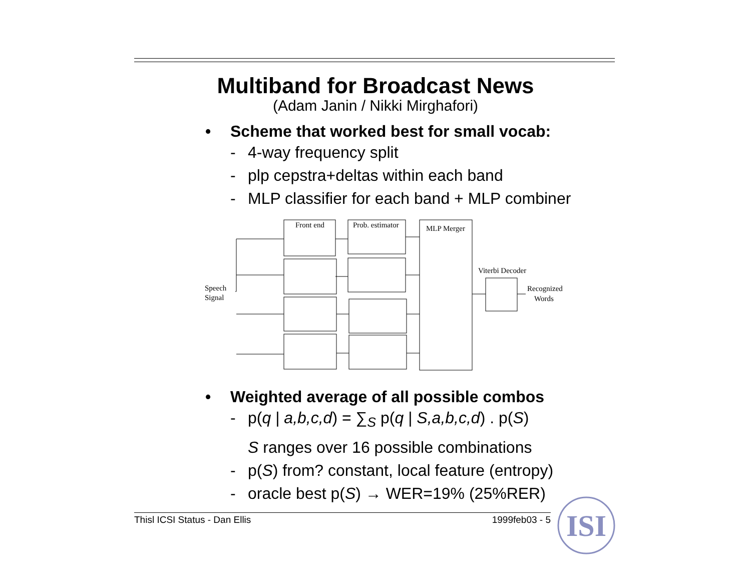Multiband for Broadcast News
(Adam Janin / Nikki Mirghafori)
• Scheme that worked best for small vocab:
- 4-way frequency split
- plp cepstra+deltas within each band
- MLP classifier for each band + MLP combiner
Front end
Prob. estimator
MLP Merger
Viterbi Decoder
Speech
Signal
Recognized
Words
• Weighted average of all possible combos
- p(q | a,b,c,d) = ∑<sub>S</sub> p(q | S,a,b,c,d) . p(S)
S ranges over 16 possible combinations
- p(S) from? constant, local feature (entropy)
- oracle best p(S) → WER=19% (25%RER)
Thisl ICSI Status - Dan Ellis 1999feb03 - 5
ISI